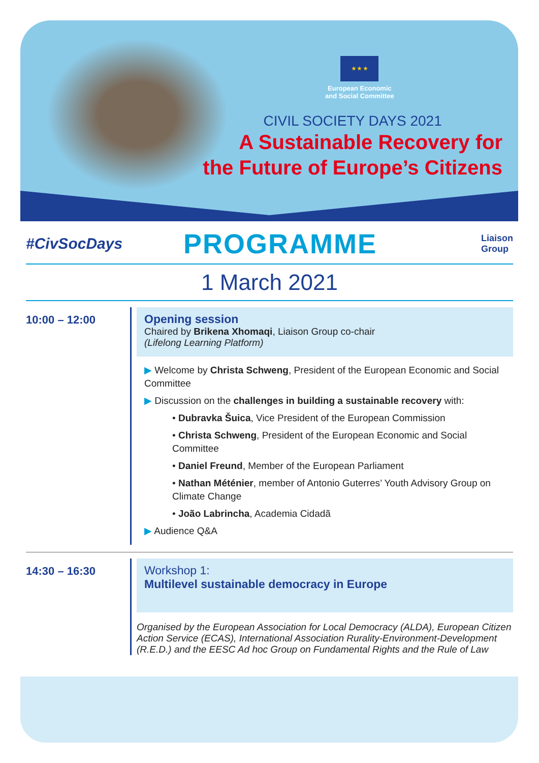★ ★ ★
European Economic
and Social Committee
CIVIL SOCIETY DAYS 2021
A Sustainable Recovery for
the Future of Europe’s Citizens
#CivSocDays
PROGRAMME
Liaison
Group
1 March 2021
10:00 – 12:00 Opening session
Chaired by Brikena Xhomaqi, Liaison Group co-chair
(Lifelong Learning Platform)
▶ Welcome by Christa Schweng, President of the European Economic and Social Committee
▶ Discussion on the challenges in building a sustainable recovery with:
• Dubravka Šuica, Vice President of the European Commission
• Christa Schweng, President of the European Economic and Social Committee
• Daniel Freund, Member of the European Parliament
• Nathan Méténier, member of Antonio Guterres’ Youth Advisory Group on Climate Change
• João Labrincha, Academia Cidadã
▶ Audience Q&A
14:30 – 16:30
Workshop 1:
Multilevel sustainable democracy in Europe
Organised by the European Association for Local Democracy (ALDA), European Citizen Action Service (ECAS), International Association Rurality-Environment-Development (R.E.D.) and the EESC Ad hoc Group on Fundamental Rights and the Rule of Law